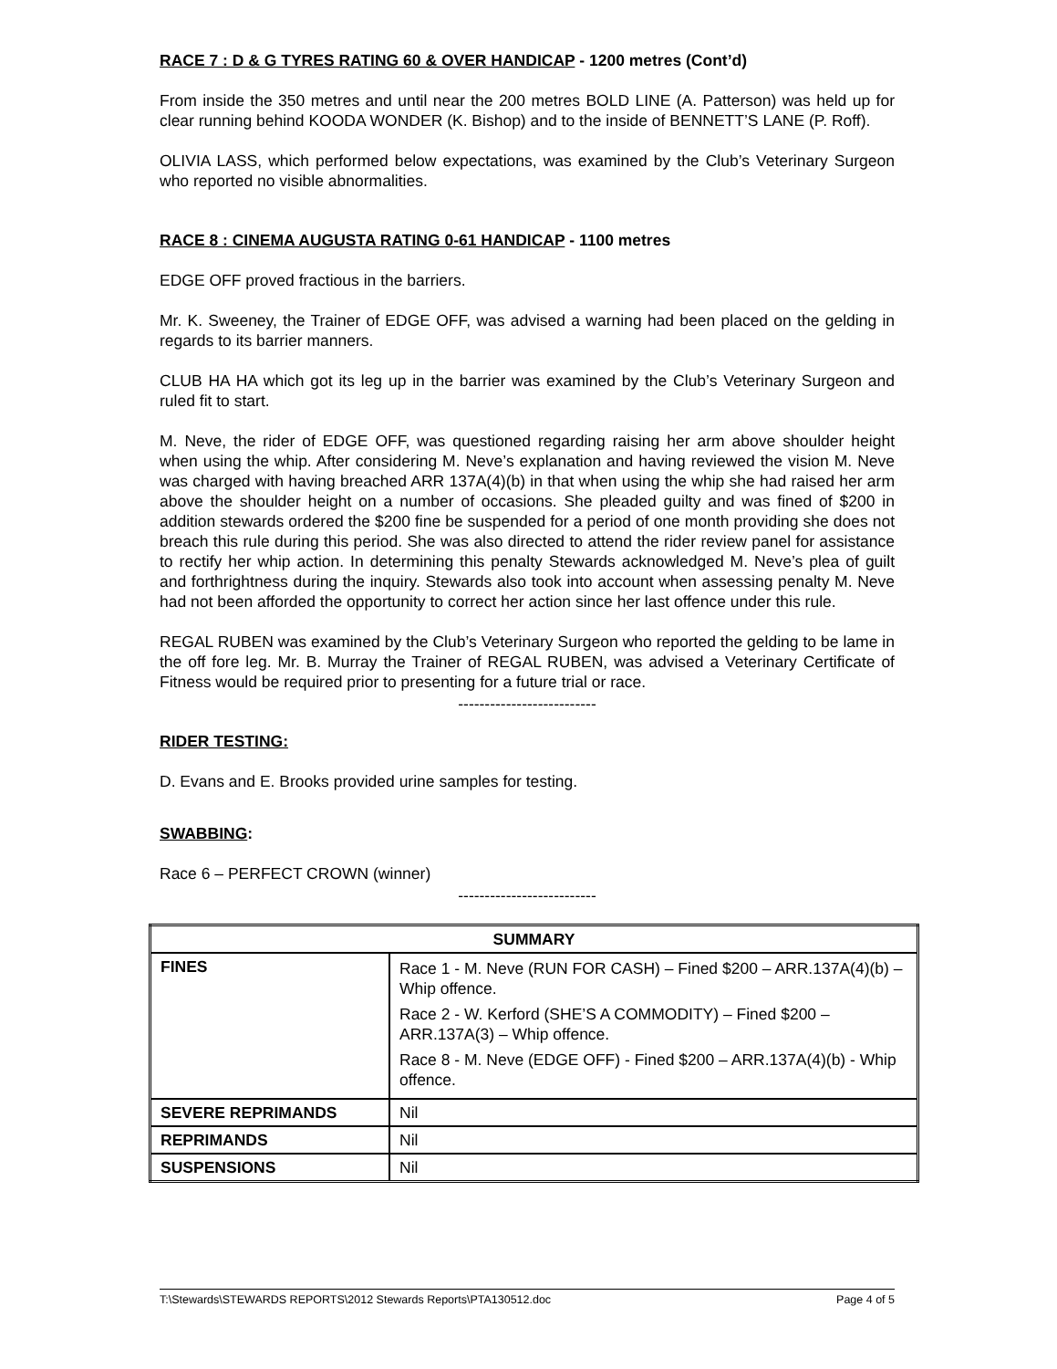RACE 7 : D & G TYRES RATING 60 & OVER HANDICAP - 1200 metres (Cont’d)
From inside the 350 metres and until near the 200 metres BOLD LINE (A. Patterson) was held up for clear running behind KOODA WONDER (K. Bishop) and to the inside of BENNETT’S LANE (P. Roff).
OLIVIA LASS, which performed below expectations, was examined by the Club’s Veterinary Surgeon who reported no visible abnormalities.
RACE 8 : CINEMA AUGUSTA RATING 0-61 HANDICAP - 1100 metres
EDGE OFF proved fractious in the barriers.
Mr. K. Sweeney, the Trainer of EDGE OFF, was advised a warning had been placed on the gelding in regards to its barrier manners.
CLUB HA HA which got its leg up in the barrier was examined by the Club’s Veterinary Surgeon and ruled fit to start.
M. Neve, the rider of EDGE OFF, was questioned regarding raising her arm above shoulder height when using the whip. After considering M. Neve’s explanation and having reviewed the vision M. Neve was charged with having breached ARR 137A(4)(b) in that when using the whip she had raised her arm above the shoulder height on a number of occasions. She pleaded guilty and was fined of $200 in addition stewards ordered the $200 fine be suspended for a period of one month providing she does not breach this rule during this period. She was also directed to attend the rider review panel for assistance to rectify her whip action. In determining this penalty Stewards acknowledged M. Neve’s plea of guilt and forthrightness during the inquiry. Stewards also took into account when assessing penalty M. Neve had not been afforded the opportunity to correct her action since her last offence under this rule.
REGAL RUBEN was examined by the Club’s Veterinary Surgeon who reported the gelding to be lame in the off fore leg. Mr. B. Murray the Trainer of REGAL RUBEN, was advised a Veterinary Certificate of Fitness would be required prior to presenting for a future trial or race.
--------------------------
RIDER TESTING:
D. Evans and E. Brooks provided urine samples for testing.
SWABBING:
Race 6 – PERFECT CROWN (winner)
--------------------------
| SUMMARY | |
| FINES | Race 1 - M. Neve (RUN FOR CASH) – Fined $200 – ARR.137A(4)(b) – Whip offence. Race 2 - W. Kerford (SHE’S A COMMODITY) – Fined $200 – ARR.137A(3) – Whip offence. Race 8 - M. Neve (EDGE OFF) - Fined $200 – ARR.137A(4)(b) - Whip offence. |
| SEVERE REPRIMANDS | Nil |
| REPRIMANDS | Nil |
| SUSPENSIONS | Nil |
T:\Stewards\STEWARDS REPORTS\2012 Stewards Reports\PTA130512.doc Page 4 of 5